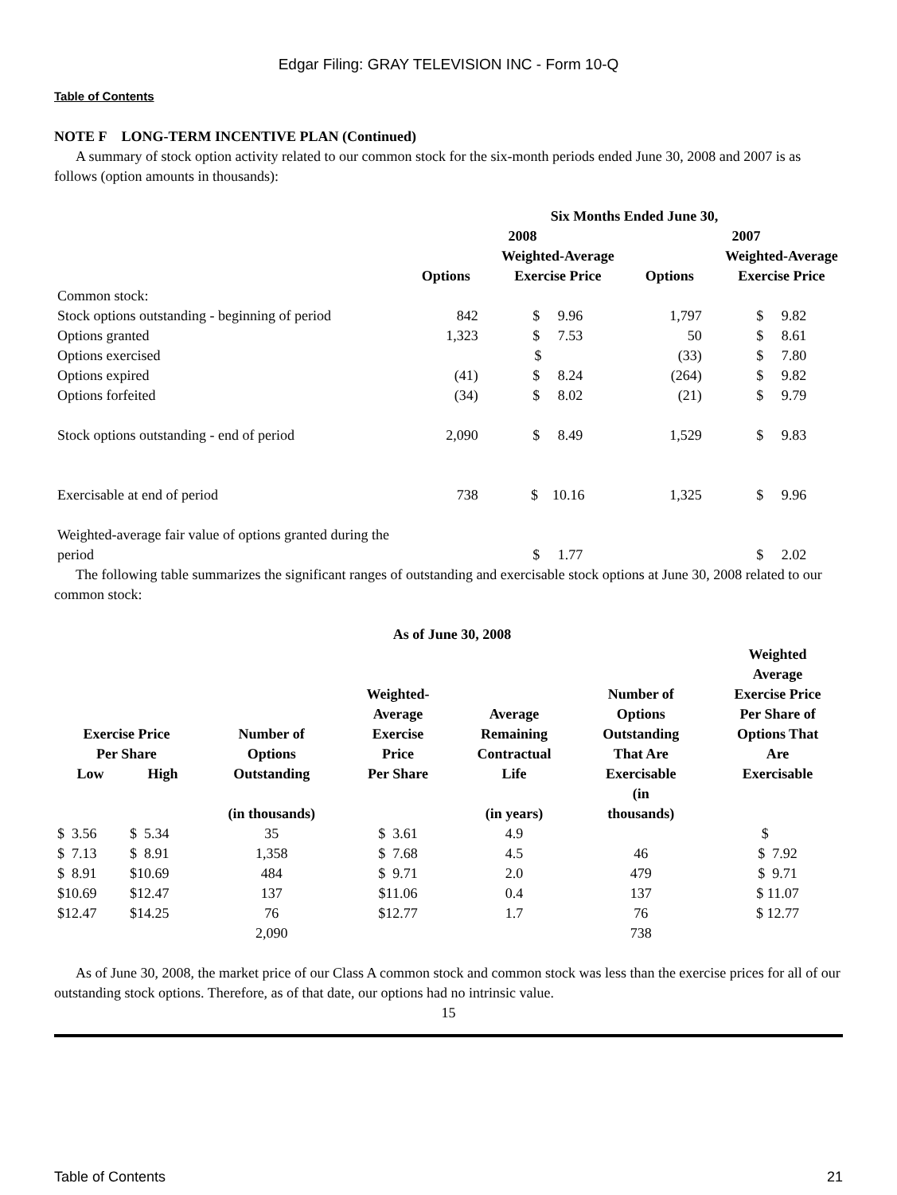Edgar Filing: GRAY TELEVISION INC - Form 10-Q
Table of Contents
NOTE F LONG-TERM INCENTIVE PLAN (Continued)
A summary of stock option activity related to our common stock for the six-month periods ended June 30, 2008 and 2007 is as follows (option amounts in thousands):
| | Six Months Ended June 30, | | | |
| --- | --- | --- | --- | --- |
| | 2008 | | 2007 | |
| | Options | Weighted-Average Exercise Price | Options | Weighted-Average Exercise Price |
| Common stock: | | | | |
| Stock options outstanding - beginning of period | 842 | $ 9.96 | 1,797 | $ 9.82 |
| Options granted | 1,323 | $ 7.53 | 50 | $ 8.61 |
| Options exercised | | $ | (33) | $ 7.80 |
| Options expired | (41) | $ 8.24 | (264) | $ 9.82 |
| Options forfeited | (34) | $ 8.02 | (21) | $ 9.79 |
| Stock options outstanding - end of period | 2,090 | $ 8.49 | 1,529 | $ 9.83 |
| Exercisable at end of period | 738 | $ 10.16 | 1,325 | $ 9.96 |
| Weighted-average fair value of options granted during the period | | $ 1.77 | | $ 2.02 |
The following table summarizes the significant ranges of outstanding and exercisable stock options at June 30, 2008 related to our common stock:
| As of June 30, 2008 | | | | | | |
| --- | --- | --- | --- | --- | --- | --- |
| Exercise Price Per Share | | Number of Options | Weighted- Average Exercise Price | Average Remaining Contractual | Number of Options Outstanding That Are | Weighted Average Exercise Price Per Share of Options That Are |
| Low | High | Outstanding | Per Share | Life | Exercisable | Exercisable |
| | | (in thousands) | | (in years) | (in thousands) | |
| $ 3.56 | $ 5.34 | 35 | $ 3.61 | 4.9 | | $ |
| $ 7.13 | $ 8.91 | 1,358 | $ 7.68 | 4.5 | 46 | $ 7.92 |
| $ 8.91 | $10.69 | 484 | $ 9.71 | 2.0 | 479 | $ 9.71 |
| $10.69 | $12.47 | 137 | $11.06 | 0.4 | 137 | $ 11.07 |
| $12.47 | $14.25 | 76 | $12.77 | 1.7 | 76 | $ 12.77 |
| | | 2,090 | | | 738 | |
As of June 30, 2008, the market price of our Class A common stock and common stock was less than the exercise prices for all of our outstanding stock options. Therefore, as of that date, our options had no intrinsic value.
15
Table of Contents 21